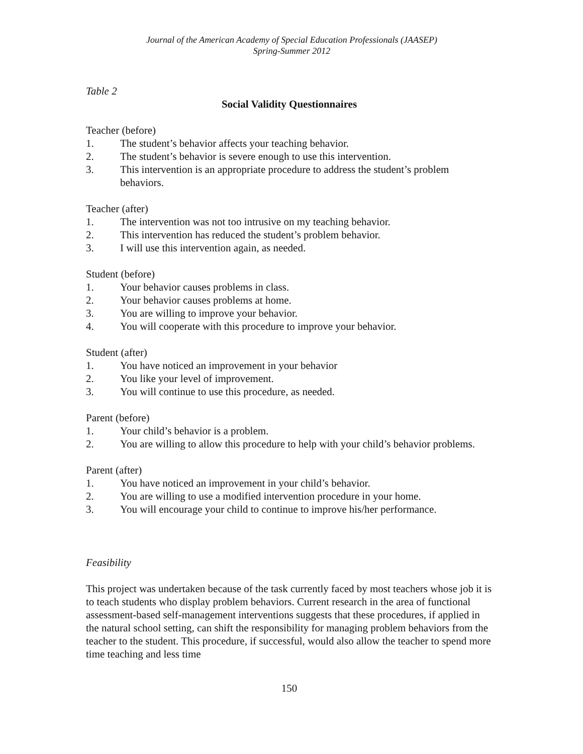Journal of the American Academy of Special Education Professionals (JAASEP)
Spring-Summer 2012
Table 2
Social Validity Questionnaires
Teacher (before)
1. The student’s behavior affects your teaching behavior.
2. The student’s behavior is severe enough to use this intervention.
3. This intervention is an appropriate procedure to address the student’s problem behaviors.
Teacher (after)
1. The intervention was not too intrusive on my teaching behavior.
2. This intervention has reduced the student’s problem behavior.
3. I will use this intervention again, as needed.
Student (before)
1. Your behavior causes problems in class.
2. Your behavior causes problems at home.
3. You are willing to improve your behavior.
4. You will cooperate with this procedure to improve your behavior.
Student (after)
1. You have noticed an improvement in your behavior
2. You like your level of improvement.
3. You will continue to use this procedure, as needed.
Parent (before)
1. Your child’s behavior is a problem.
2. You are willing to allow this procedure to help with your child’s behavior problems.
Parent (after)
1. You have noticed an improvement in your child’s behavior.
2. You are willing to use a modified intervention procedure in your home.
3. You will encourage your child to continue to improve his/her performance.
Feasibility
This project was undertaken because of the task currently faced by most teachers whose job it is to teach students who display problem behaviors. Current research in the area of functional assessment-based self-management interventions suggests that these procedures, if applied in the natural school setting, can shift the responsibility for managing problem behaviors from the teacher to the student. This procedure, if successful, would also allow the teacher to spend more time teaching and less time
150